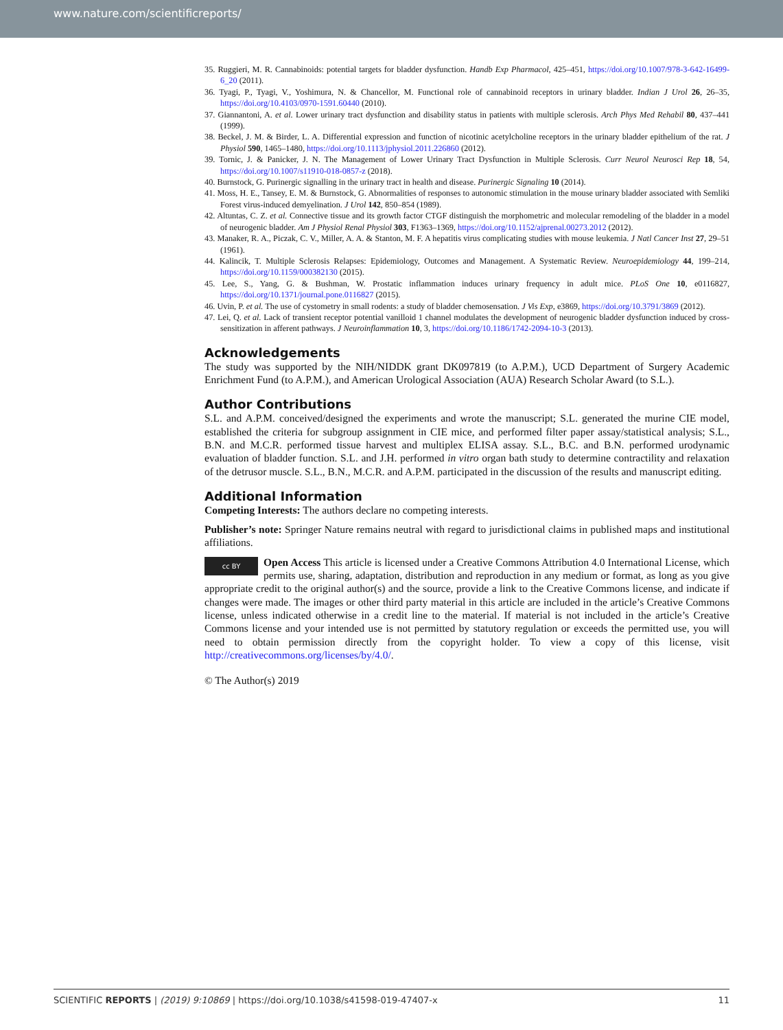www.nature.com/scientificreports/
35. Ruggieri, M. R. Cannabinoids: potential targets for bladder dysfunction. Handb Exp Pharmacol, 425–451, https://doi.org/10.1007/978-3-642-16499-6_20 (2011).
36. Tyagi, P., Tyagi, V., Yoshimura, N. & Chancellor, M. Functional role of cannabinoid receptors in urinary bladder. Indian J Urol 26, 26–35, https://doi.org/10.4103/0970-1591.60440 (2010).
37. Giannantoni, A. et al. Lower urinary tract dysfunction and disability status in patients with multiple sclerosis. Arch Phys Med Rehabil 80, 437–441 (1999).
38. Beckel, J. M. & Birder, L. A. Differential expression and function of nicotinic acetylcholine receptors in the urinary bladder epithelium of the rat. J Physiol 590, 1465–1480, https://doi.org/10.1113/jphysiol.2011.226860 (2012).
39. Tornic, J. & Panicker, J. N. The Management of Lower Urinary Tract Dysfunction in Multiple Sclerosis. Curr Neurol Neurosci Rep 18, 54, https://doi.org/10.1007/s11910-018-0857-z (2018).
40. Burnstock, G. Purinergic signalling in the urinary tract in health and disease. Purinergic Signaling 10 (2014).
41. Moss, H. E., Tansey, E. M. & Burnstock, G. Abnormalities of responses to autonomic stimulation in the mouse urinary bladder associated with Semliki Forest virus-induced demyelination. J Urol 142, 850–854 (1989).
42. Altuntas, C. Z. et al. Connective tissue and its growth factor CTGF distinguish the morphometric and molecular remodeling of the bladder in a model of neurogenic bladder. Am J Physiol Renal Physiol 303, F1363–1369, https://doi.org/10.1152/ajprenal.00273.2012 (2012).
43. Manaker, R. A., Piczak, C. V., Miller, A. A. & Stanton, M. F. A hepatitis virus complicating studies with mouse leukemia. J Natl Cancer Inst 27, 29–51 (1961).
44. Kalincik, T. Multiple Sclerosis Relapses: Epidemiology, Outcomes and Management. A Systematic Review. Neuroepidemiology 44, 199–214, https://doi.org/10.1159/000382130 (2015).
45. Lee, S., Yang, G. & Bushman, W. Prostatic inflammation induces urinary frequency in adult mice. PLoS One 10, e0116827, https://doi.org/10.1371/journal.pone.0116827 (2015).
46. Uvin, P. et al. The use of cystometry in small rodents: a study of bladder chemosensation. J Vis Exp, e3869, https://doi.org/10.3791/3869 (2012).
47. Lei, Q. et al. Lack of transient receptor potential vanilloid 1 channel modulates the development of neurogenic bladder dysfunction induced by cross-sensitization in afferent pathways. J Neuroinflammation 10, 3, https://doi.org/10.1186/1742-2094-10-3 (2013).
Acknowledgements
The study was supported by the NIH/NIDDK grant DK097819 (to A.P.M.), UCD Department of Surgery Academic Enrichment Fund (to A.P.M.), and American Urological Association (AUA) Research Scholar Award (to S.L.).
Author Contributions
S.L. and A.P.M. conceived/designed the experiments and wrote the manuscript; S.L. generated the murine CIE model, established the criteria for subgroup assignment in CIE mice, and performed filter paper assay/statistical analysis; S.L., B.N. and M.C.R. performed tissue harvest and multiplex ELISA assay. S.L., B.C. and B.N. performed urodynamic evaluation of bladder function. S.L. and J.H. performed in vitro organ bath study to determine contractility and relaxation of the detrusor muscle. S.L., B.N., M.C.R. and A.P.M. participated in the discussion of the results and manuscript editing.
Additional Information
Competing Interests: The authors declare no competing interests.
Publisher’s note: Springer Nature remains neutral with regard to jurisdictional claims in published maps and institutional affiliations.
cc BY Open Access This article is licensed under a Creative Commons Attribution 4.0 International License, which permits use, sharing, adaptation, distribution and reproduction in any medium or format, as long as you give appropriate credit to the original author(s) and the source, provide a link to the Creative Commons license, and indicate if changes were made. The images or other third party material in this article are included in the article’s Creative Commons license, unless indicated otherwise in a credit line to the material. If material is not included in the article’s Creative Commons license and your intended use is not permitted by statutory regulation or exceeds the permitted use, you will need to obtain permission directly from the copyright holder. To view a copy of this license, visit http://creativecommons.org/licenses/by/4.0/.
© The Author(s) 2019
SCIENTIFIC REPORTS | (2019) 9:10869 | https://doi.org/10.1038/s41598-019-47407-x 11